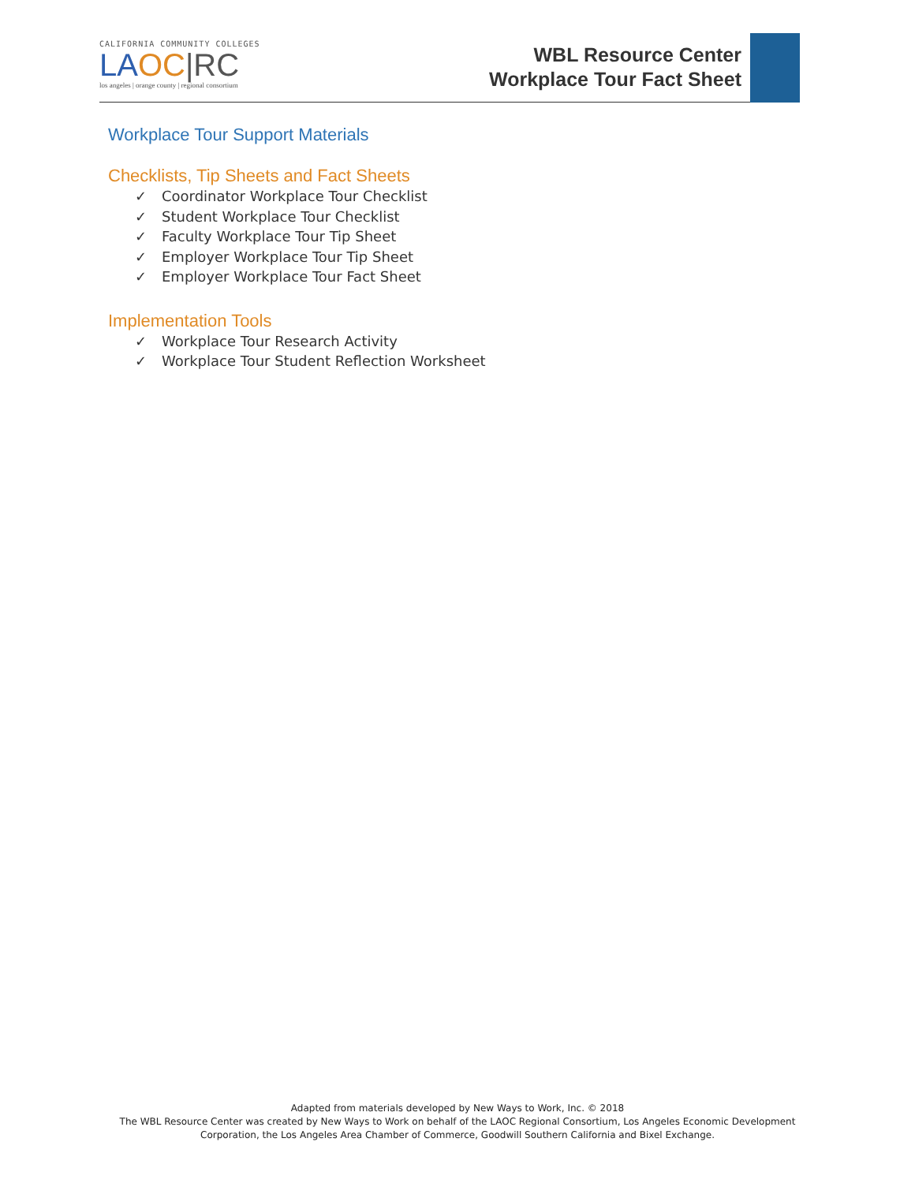CALIFORNIA COMMUNITY COLLEGES
LA OC|RC
los angeles | orange county | regional consortium
WBL Resource Center
Workplace Tour Fact Sheet
Workplace Tour Support Materials
Checklists, Tip Sheets and Fact Sheets
✓ Coordinator Workplace Tour Checklist
✓ Student Workplace Tour Checklist
✓ Faculty Workplace Tour Tip Sheet
✓ Employer Workplace Tour Tip Sheet
✓ Employer Workplace Tour Fact Sheet
Implementation Tools
✓ Workplace Tour Research Activity
✓ Workplace Tour Student Reflection Worksheet
Adapted from materials developed by New Ways to Work, Inc. © 2018
The WBL Resource Center was created by New Ways to Work on behalf of the LAOC Regional Consortium, Los Angeles Economic Development
Corporation, the Los Angeles Area Chamber of Commerce, Goodwill Southern California and Bixel Exchange.